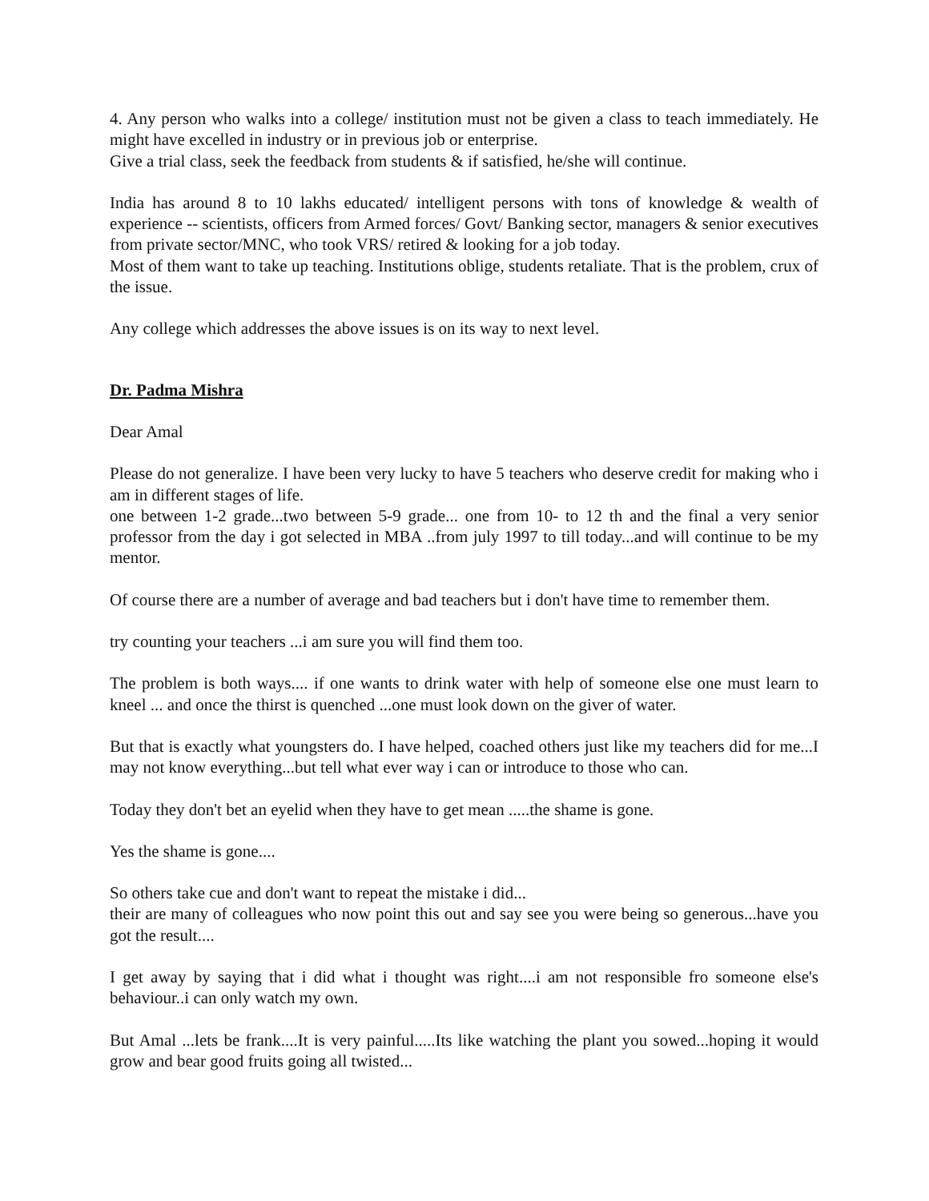4. Any person who walks into a college/ institution must not be given a class to teach immediately. He might have excelled in industry or in previous job or enterprise.
Give a trial class, seek the feedback from students & if satisfied, he/she will continue.
India has around 8 to 10 lakhs educated/ intelligent persons with tons of knowledge & wealth of experience -- scientists, officers from Armed forces/ Govt/ Banking sector, managers & senior executives from private sector/MNC, who took VRS/ retired & looking for a job today.
Most of them want to take up teaching. Institutions oblige, students retaliate. That is the problem, crux of the issue.
Any college which addresses the above issues is on its way to next level.
Dr. Padma Mishra
Dear Amal
Please do not generalize. I have been very lucky to have 5 teachers who deserve credit for making who i am in different stages of life.
one between 1-2 grade...two between 5-9 grade... one from 10- to 12 th and the final a very senior professor from the day i got selected in MBA ..from july 1997 to till today...and will continue to be my mentor.
Of course there are a number of average and bad teachers but i don't have time to remember them.
try counting your teachers ...i am sure you will find them too.
The problem is both ways.... if one wants to drink water with help of someone else one must learn to kneel ... and once the thirst is quenched ...one must look down on the giver of water.
But that is exactly what youngsters do. I have helped, coached others just like my teachers did for me...I may not know everything...but tell what ever way i can or introduce to those who can.
Today they don't bet an eyelid when they have to get mean .....the shame is gone.
Yes the shame is gone....
So others take cue and don't want to repeat the mistake i did...
their are many of colleagues who now point this out and say see you were being so generous...have you got the result....
I get away by saying that i did what i thought was right....i am not responsible fro someone else's behaviour..i can only watch my own.
But Amal ...lets be frank....It is very painful.....Its like watching the plant you sowed...hoping it would grow and bear good fruits going all twisted...